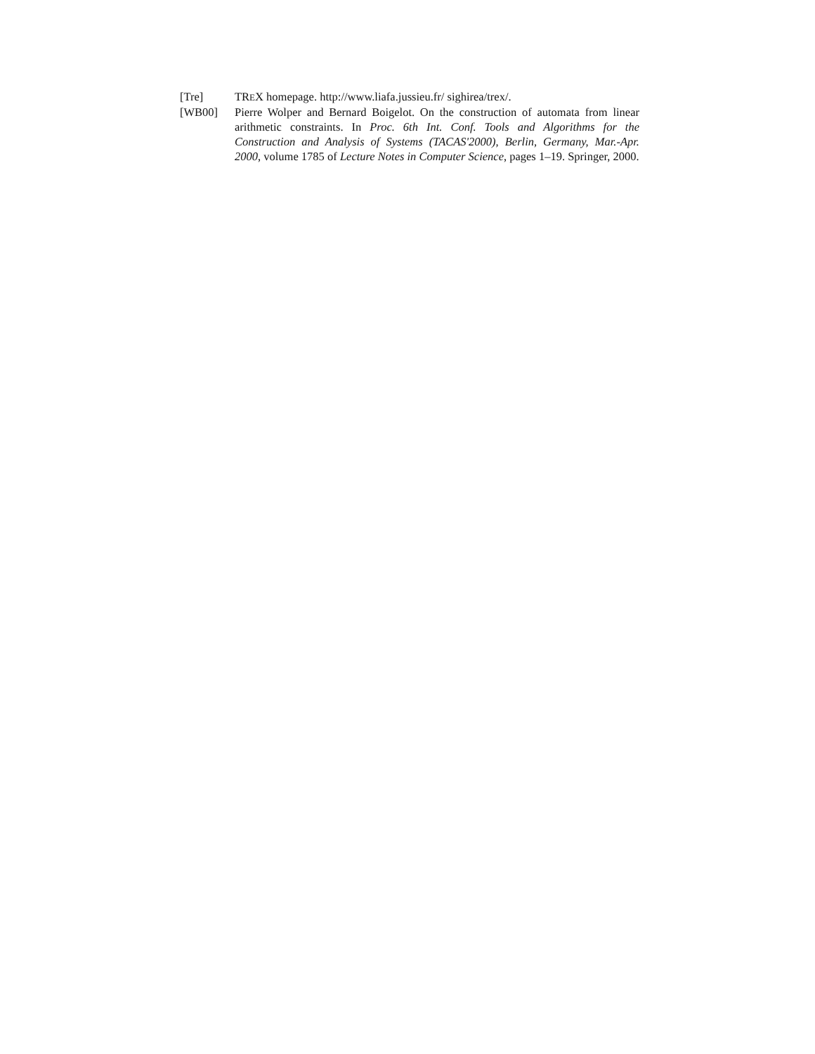[Tre] TREX homepage. http://www.liafa.jussieu.fr/ sighirea/trex/.
[WB00] Pierre Wolper and Bernard Boigelot. On the construction of automata from linear arithmetic constraints. In Proc. 6th Int. Conf. Tools and Algorithms for the Construction and Analysis of Systems (TACAS'2000), Berlin, Germany, Mar.-Apr. 2000, volume 1785 of Lecture Notes in Computer Science, pages 1–19. Springer, 2000.